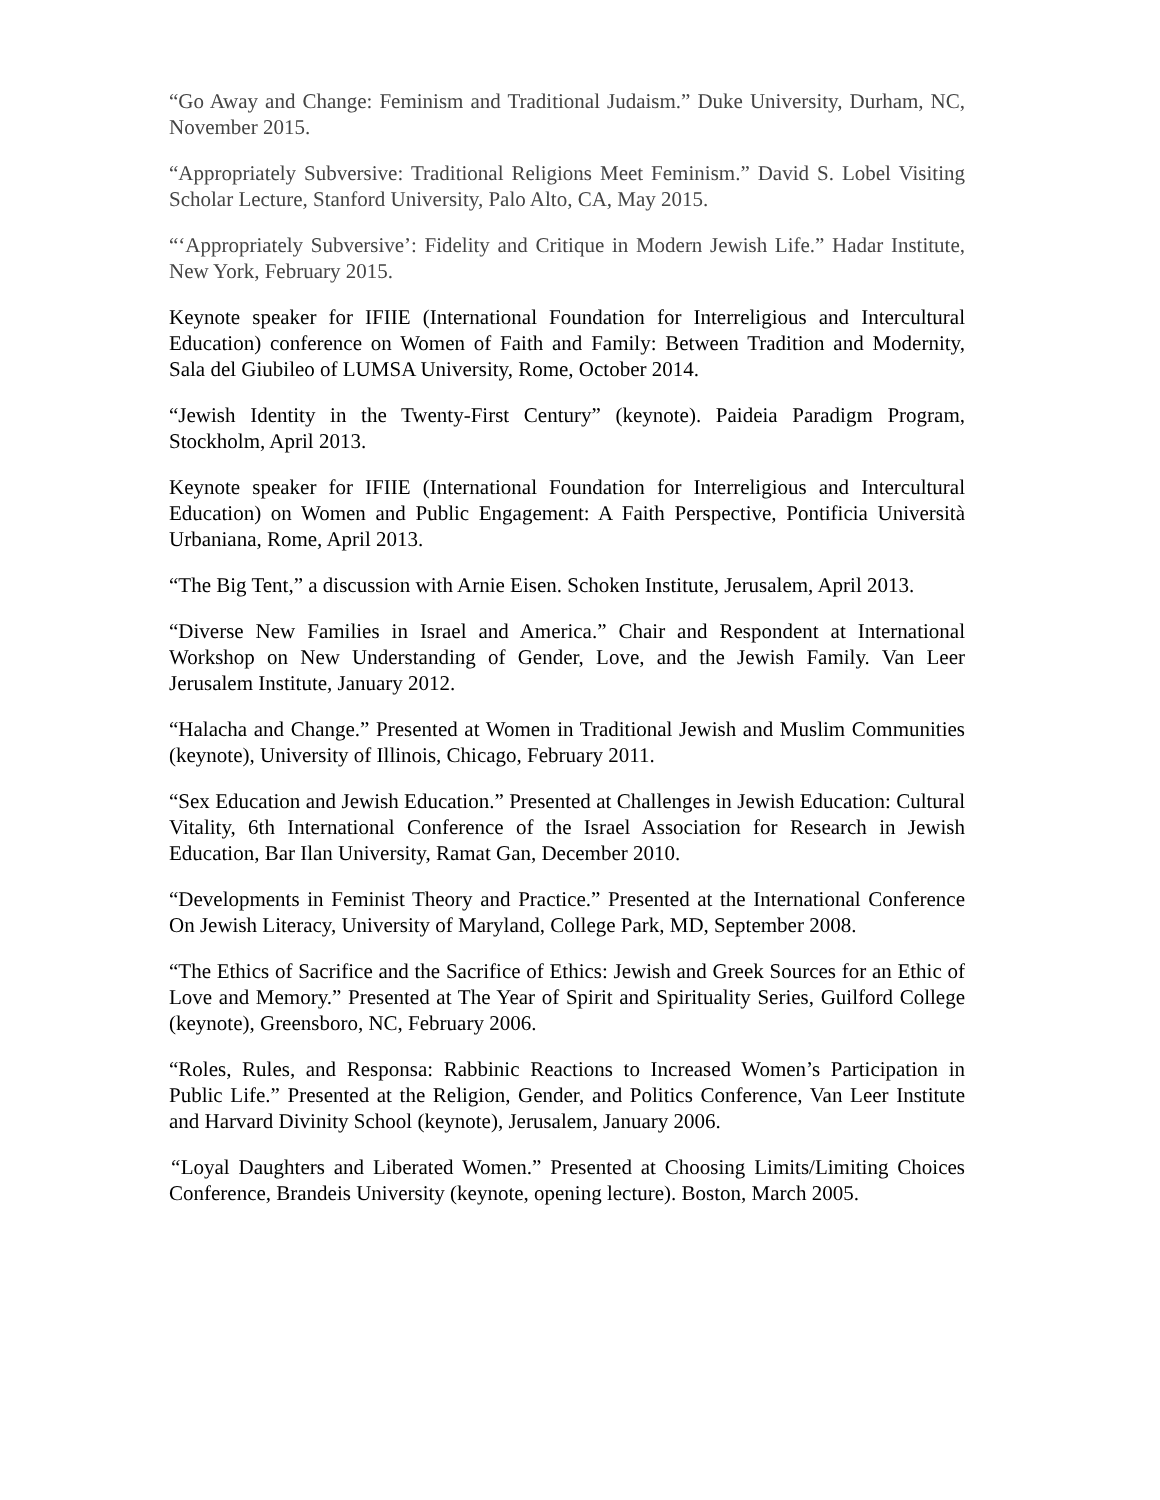“Go Away and Change: Feminism and Traditional Judaism.” Duke University, Durham, NC, November 2015.
“Appropriately Subversive: Traditional Religions Meet Feminism.” David S. Lobel Visiting Scholar Lecture, Stanford University, Palo Alto, CA, May 2015.
“‘Appropriately Subversive’: Fidelity and Critique in Modern Jewish Life.” Hadar Institute, New York, February 2015.
Keynote speaker for IFIIE (International Foundation for Interreligious and Intercultural Education) conference on Women of Faith and Family: Between Tradition and Modernity, Sala del Giubileo of LUMSA University, Rome, October 2014.
“Jewish Identity in the Twenty-First Century” (keynote). Paideia Paradigm Program, Stockholm, April 2013.
Keynote speaker for IFIIE (International Foundation for Interreligious and Intercultural Education) on Women and Public Engagement: A Faith Perspective, Pontificia Università Urbaniana, Rome, April 2013.
“The Big Tent,” a discussion with Arnie Eisen. Schoken Institute, Jerusalem, April 2013.
“Diverse New Families in Israel and America.” Chair and Respondent at International Workshop on New Understanding of Gender, Love, and the Jewish Family. Van Leer Jerusalem Institute, January 2012.
“Halacha and Change.” Presented at Women in Traditional Jewish and Muslim Communities (keynote), University of Illinois, Chicago, February 2011.
“Sex Education and Jewish Education.” Presented at Challenges in Jewish Education: Cultural Vitality, 6th International Conference of the Israel Association for Research in Jewish Education, Bar Ilan University, Ramat Gan, December 2010.
“Developments in Feminist Theory and Practice.” Presented at the International Conference On Jewish Literacy, University of Maryland, College Park, MD, September 2008.
“The Ethics of Sacrifice and the Sacrifice of Ethics: Jewish and Greek Sources for an Ethic of Love and Memory.” Presented at The Year of Spirit and Spirituality Series, Guilford College (keynote), Greensboro, NC, February 2006.
“Roles, Rules, and Responsa: Rabbinic Reactions to Increased Women’s Participation in Public Life.” Presented at the Religion, Gender, and Politics Conference, Van Leer Institute and Harvard Divinity School (keynote), Jerusalem, January 2006.
“Loyal Daughters and Liberated Women.” Presented at Choosing Limits/Limiting Choices Conference, Brandeis University (keynote, opening lecture). Boston, March 2005.